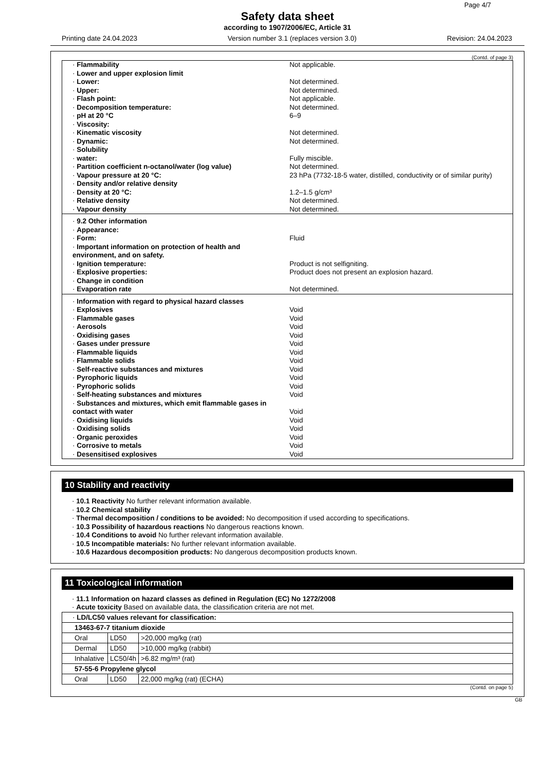Page 4/7
Safety data sheet
according to 1907/2006/EC, Article 31
Printing date 24.04.2023 Version number 3.1 (replaces version 3.0) Revision: 24.04.2023
(Contd. of page 3)
| · Flammability | Not applicable. |
| · Lower and upper explosion limit | |
| · Lower: | Not determined. |
| · Upper: | Not determined. |
| · Flash point: | Not applicable. |
| · Decomposition temperature: | Not determined. |
| · pH at 20 °C | 6–9 |
| · Viscosity: | |
| · Kinematic viscosity | Not determined. |
| · Dynamic: | Not determined. |
| · Solubility | |
| · water: | Fully miscible. |
| · Partition coefficient n-octanol/water (log value) | Not determined. |
| · Vapour pressure at 20 °C: | 23 hPa (7732-18-5 water, distilled, conductivity or of similar purity) |
| · Density and/or relative density | |
| · Density at 20 °C: | 1.2–1.5 g/cm³ |
| · Relative density | Not determined. |
| · Vapour density | Not determined. |
| · 9.2 Other information | |
| · Appearance: | |
| · Form: | Fluid |
| · Important information on protection of health and environment, and on safety. | |
| · Ignition temperature: | Product is not selfigniting. |
| · Explosive properties: | Product does not present an explosion hazard. |
| · Change in condition | |
| · Evaporation rate | Not determined. |
| · Information with regard to physical hazard classes | |
| · Explosives | Void |
| · Flammable gases | Void |
| · Aerosols | Void |
| · Oxidising gases | Void |
| · Gases under pressure | Void |
| · Flammable liquids | Void |
| · Flammable solids | Void |
| · Self-reactive substances and mixtures | Void |
| · Pyrophoric liquids | Void |
| · Pyrophoric solids | Void |
| · Self-heating substances and mixtures | Void |
| · Substances and mixtures, which emit flammable gases in contact with water | Void |
| · Oxidising liquids | Void |
| · Oxidising solids | Void |
| · Organic peroxides | Void |
| · Corrosive to metals | Void |
| · Desensitised explosives | Void |
10 Stability and reactivity
· 10.1 Reactivity No further relevant information available.
· 10.2 Chemical stability
· Thermal decomposition / conditions to be avoided: No decomposition if used according to specifications.
· 10.3 Possibility of hazardous reactions No dangerous reactions known.
· 10.4 Conditions to avoid No further relevant information available.
· 10.5 Incompatible materials: No further relevant information available.
· 10.6 Hazardous decomposition products: No dangerous decomposition products known.
11 Toxicological information
· 11.1 Information on hazard classes as defined in Regulation (EC) No 1272/2008
· Acute toxicity Based on available data, the classification criteria are not met.
| · LD/LC50 values relevant for classification: | | |
| 13463-67-7 titanium dioxide | | |
| Oral | LD50 | >20,000 mg/kg (rat) |
| Dermal | LD50 | >10,000 mg/kg (rabbit) |
| Inhalative | LC50/4h | >6.82 mg/m³ (rat) |
| 57-55-6 Propylene glycol | | |
| Oral | LD50 | 22,000 mg/kg (rat) (ECHA) |
(Contd. on page 5)
GB